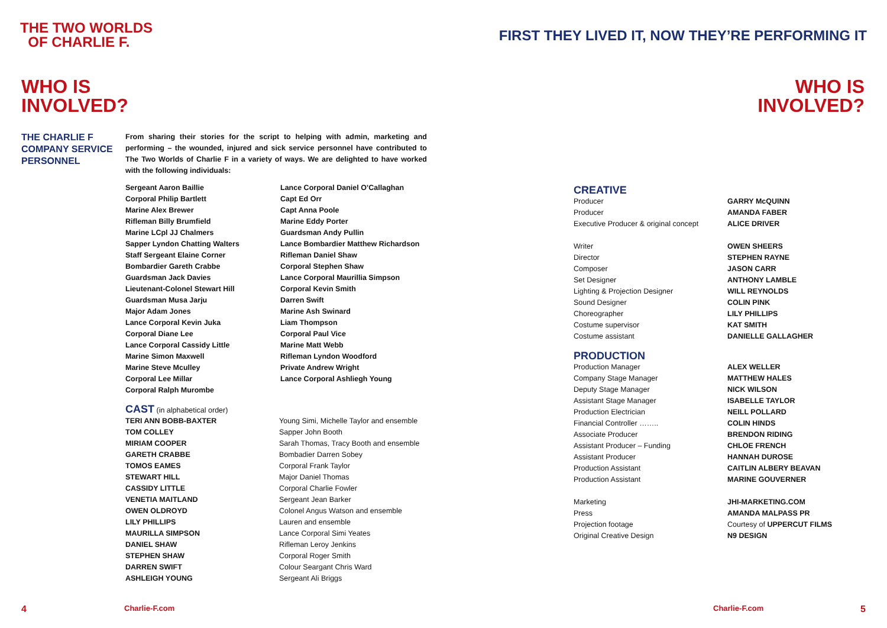THE TWO WORLDS
OF CHARLIE F.
WHO IS
INVOLVED?
THE CHARLIE F COMPANY SERVICE PERSONNEL
From sharing their stories for the script to helping with admin, marketing and performing – the wounded, injured and sick service personnel have contributed to The Two Worlds of Charlie F in a variety of ways. We are delighted to have worked with the following individuals:
| Sergeant Aaron Baillie Corporal Philip Bartlett Marine Alex Brewer Rifleman Billy Brumfield Marine LCpl JJ Chalmers Sapper Lyndon Chatting Walters Staff Sergeant Elaine Corner Bombardier Gareth Crabbe Guardsman Jack Davies Lieutenant-Colonel Stewart Hill Guardsman Musa Jarju Major Adam Jones Lance Corporal Kevin Juka Corporal Diane Lee Lance Corporal Cassidy Little Marine Simon Maxwell Marine Steve Mculley Corporal Lee Millar Corporal Ralph Murombe | Lance Corporal Daniel O’Callaghan Capt Ed Orr Capt Anna Poole Marine Eddy Porter Guardsman Andy Pullin Lance Bombardier Matthew Richardson Rifleman Daniel Shaw Corporal Stephen Shaw Lance Corporal Maurillia Simpson Corporal Kevin Smith Darren Swift Marine Ash Swinard Liam Thompson Corporal Paul Vice Marine Matt Webb Rifleman Lyndon Woodford Private Andrew Wright Lance Corporal Ashliegh Young |
CAST (in alphabetical order)
| TERI ANN BOBB-BAXTER | Young Simi, Michelle Taylor and ensemble |
| TOM COLLEY | Sapper John Booth |
| MIRIAM COOPER | Sarah Thomas, Tracy Booth and ensemble |
| GARETH CRABBE | Bombadier Darren Sobey |
| TOMOS EAMES | Corporal Frank Taylor |
| STEWART HILL | Major Daniel Thomas |
| CASSIDY LITTLE | Corporal Charlie Fowler |
| VENETIA MAITLAND | Sergeant Jean Barker |
| OWEN OLDROYD | Colonel Angus Watson and ensemble |
| LILY PHILLIPS | Lauren and ensemble |
| MAURILLA SIMPSON | Lance Corporal Simi Yeates |
| DANIEL SHAW | Rifleman Leroy Jenkins |
| STEPHEN SHAW | Corporal Roger Smith |
| DARREN SWIFT | Colour Seargant Chris Ward |
| ASHLEIGH YOUNG | Sergeant Ali Briggs |
4 Charlie-F.com
FIRST THEY LIVED IT, NOW THEY’RE PERFORMING IT
WHO IS
INVOLVED?
| CREATIVE | |
| Producer | GARRY McQUINN |
| Producer | AMANDA FABER |
| Executive Producer & original concept | ALICE DRIVER |
| Writer | OWEN SHEERS |
| Director | STEPHEN RAYNE |
| Composer | JASON CARR |
| Set Designer | ANTHONY LAMBLE |
| Lighting & Projection Designer | WILL REYNOLDS |
| Sound Designer | COLIN PINK |
| Choreographer | LILY PHILLIPS |
| Costume supervisor | KAT SMITH |
| Costume assistant | DANIELLE GALLAGHER |
| PRODUCTION | |
| Production Manager | ALEX WELLER |
| Company Stage Manager | MATTHEW HALES |
| Deputy Stage Manager | NICK WILSON |
| Assistant Stage Manager | ISABELLE TAYLOR |
| Production Electrician | NEILL POLLARD |
| Financial Controller …….. | COLIN HINDS |
| Associate Producer | BRENDON RIDING |
| Assistant Producer – Funding | CHLOE FRENCH |
| Assistant Producer | HANNAH DUROSE |
| Production Assistant | CAITLIN ALBERY BEAVAN |
| Production Assistant | MARINE GOUVERNER |
| Marketing | JHI-MARKETING.COM |
| Press | AMANDA MALPASS PR |
| Projection footage | Courtesy of UPPERCUT FILMS |
| Original Creative Design | N9 DESIGN |
Charlie-F.com 5